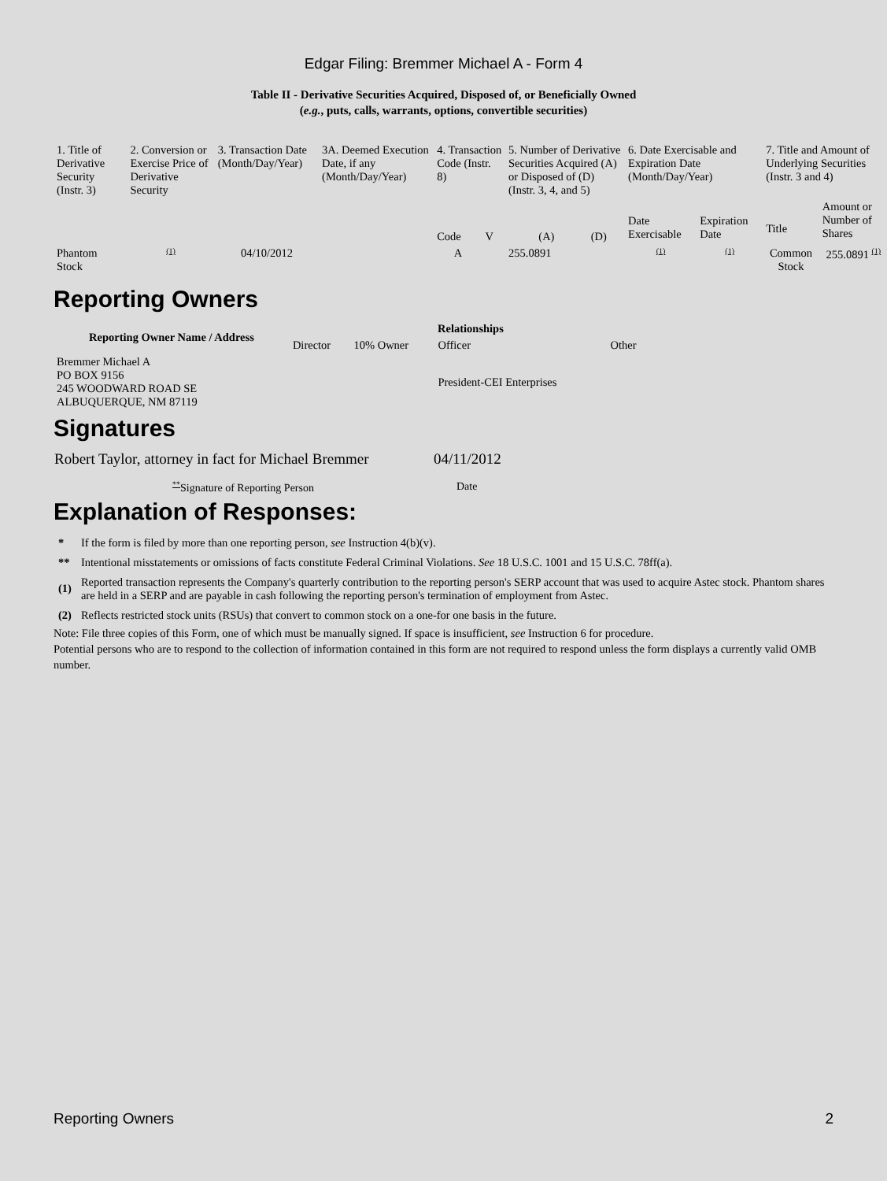Edgar Filing: Bremmer Michael A - Form 4
Table II - Derivative Securities Acquired, Disposed of, or Beneficially Owned
(e.g., puts, calls, warrants, options, convertible securities)
| 1. Title of Derivative Security (Instr. 3) | 2. Conversion or Exercise Price of Derivative Security | 3. Transaction Date (Month/Day/Year) | 3A. Deemed Execution Date, if any (Month/Day/Year) | 4. Transaction Code (Instr. 8) | | 5. Number of Derivative Securities Acquired (A) or Disposed of (D) (Instr. 3, 4, and 5) | | 6. Date Exercisable and Expiration Date (Month/Day/Year) | | 7. Title and Amount of Underlying Securities (Instr. 3 and 4) | |
| --- | --- | --- | --- | --- | --- | --- | --- | --- | --- | --- | --- |
| | | | | Code | V | (A) | (D) | Date Exercisable | Expiration Date | Title | Amount or Number of Shares |
| Phantom Stock | <sup>(1)</sup> | 04/10/2012 | | A | | 255.0891 | | <sup>(1)</sup> | <sup>(1)</sup> | Common Stock | 255.0891 <sup>(1)</sup> |
Reporting Owners
| Reporting Owner Name / Address | Relationships | | | |
| --- | --- | --- | --- | --- |
| | Director | 10% Owner | Officer | Other |
| Bremmer Michael A PO BOX 9156 245 WOODWARD ROAD SE ALBUQUERQUE, NM 87119 | | | President-CEI Enterprises | |
Signatures
| Robert Taylor, attorney in fact for Michael Bremmer | 04/11/2012 |
| <sup>**</sup> Signature of Reporting Person | Date |
Explanation of Responses:
| * | If the form is filed by more than one reporting person, see Instruction 4(b)(v). |
| ** | Intentional misstatements or omissions of facts constitute Federal Criminal Violations. See 18 U.S.C. 1001 and 15 U.S.C. 78ff(a). |
| (1) | Reported transaction represents the Company's quarterly contribution to the reporting person's SERP account that was used to acquire Astec stock. Phantom shares are held in a SERP and are payable in cash following the reporting person's termination of employment from Astec. |
| (2) | Reflects restricted stock units (RSUs) that convert to common stock on a one-for one basis in the future. |
Note: File three copies of this Form, one of which must be manually signed. If space is insufficient, see Instruction 6 for procedure.
Potential persons who are to respond to the collection of information contained in this form are not required to respond unless the form displays a currently valid OMB number.
Reporting Owners 2